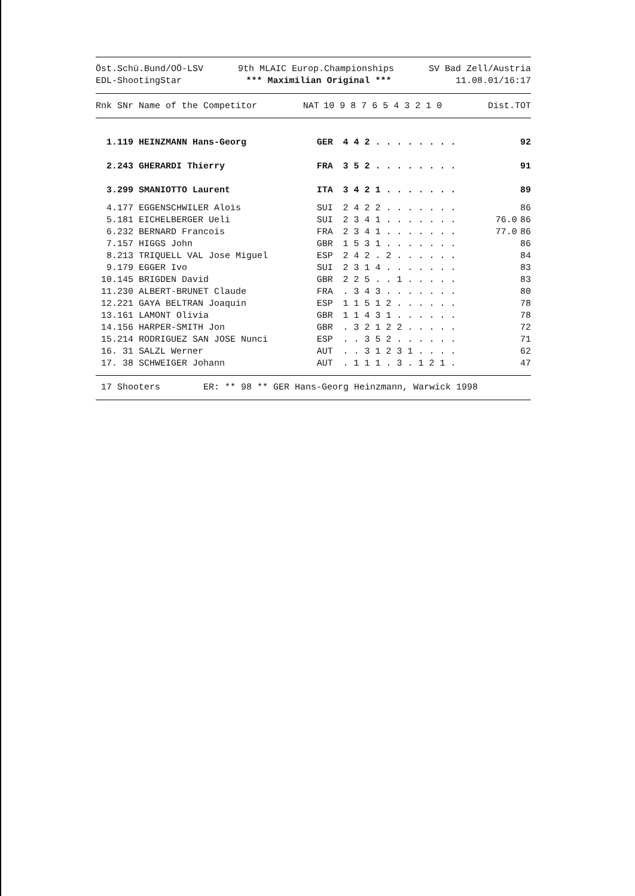Öst.Schü.Bund/OÖ-LSV 9th MLAIC Europ.Championships SV Bad Zell/Austria
EDL-ShootingStar *** Maximilian Original *** 11.08.01/16:17
| Rnk SNr Name of the Competitor | NAT | 10 9 8 7 6 5 4 3 2 1 0 | Dist.TOT |
| --- | --- | --- | --- |
| 1.119 HEINZMANN Hans-Georg | GER | 4 4 2 . . . . . . . . | | 92 |
| 2.243 GHERARDI Thierry | FRA | 3 5 2 . . . . . . . . | | 91 |
| 3.299 SMANIOTTO Laurent | ITA | 3 4 2 1 . . . . . . . | | 89 |
| 4.177 EGGENSCHWILER Alois | SUI | 2 4 2 2 . . . . . . . | | 86 |
| 5.181 EICHELBERGER Ueli | SUI | 2 3 4 1 . . . . . . . | 76.0 | 86 |
| 6.232 BERNARD Francois | FRA | 2 3 4 1 . . . . . . . | 77.0 | 86 |
| 7.157 HIGGS John | GBR | 1 5 3 1 . . . . . . . | | 86 |
| 8.213 TRIQUELL VAL Jose Miguel | ESP | 2 4 2 . 2 . . . . . . | | 84 |
| 9.179 EGGER Ivo | SUI | 2 3 1 4 . . . . . . . | | 83 |
| 10.145 BRIGDEN David | GBR | 2 2 5 . . 1 . . . . . | | 83 |
| 11.230 ALBERT-BRUNET Claude | FRA | . 3 4 3 . . . . . . . | | 80 |
| 12.221 GAYA BELTRAN Joaquin | ESP | 1 1 5 1 2 . . . . . . | | 78 |
| 13.161 LAMONT Olivia | GBR | 1 1 4 3 1 . . . . . . | | 78 |
| 14.156 HARPER-SMITH Jon | GBR | . 3 2 1 2 2 . . . . . | | 72 |
| 15.214 RODRIGUEZ SAN JOSE Nunci | ESP | . . 3 5 2 . . . . . . | | 71 |
| 16. 31 SALZL Werner | AUT | . . 3 1 2 3 1 . . . . | | 62 |
| 17. 38 SCHWEIGER Johann | AUT | . 1 1 1 . 3 . 1 2 1 . | | 47 |
17 Shooters ER: ** 98 ** GER Hans-Georg Heinzmann, Warwick 1998